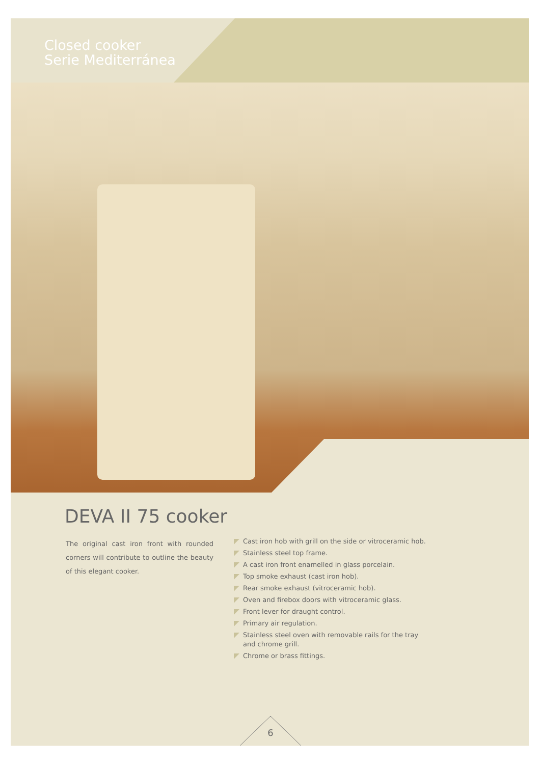Closed cooker
Serie Mediterránea
DEVA II 75 cooker
The original cast iron front with rounded corners will contribute to outline the beauty of this elegant cooker.
Cast iron hob with grill on the side or vitroceramic hob.
Stainless steel top frame.
A cast iron front enamelled in glass porcelain.
Top smoke exhaust (cast iron hob).
Rear smoke exhaust (vitroceramic hob).
Oven and firebox doors with vitroceramic glass.
Front lever for draught control.
Primary air regulation.
Stainless steel oven with removable rails for the tray and chrome grill.
Chrome or brass fittings.
6